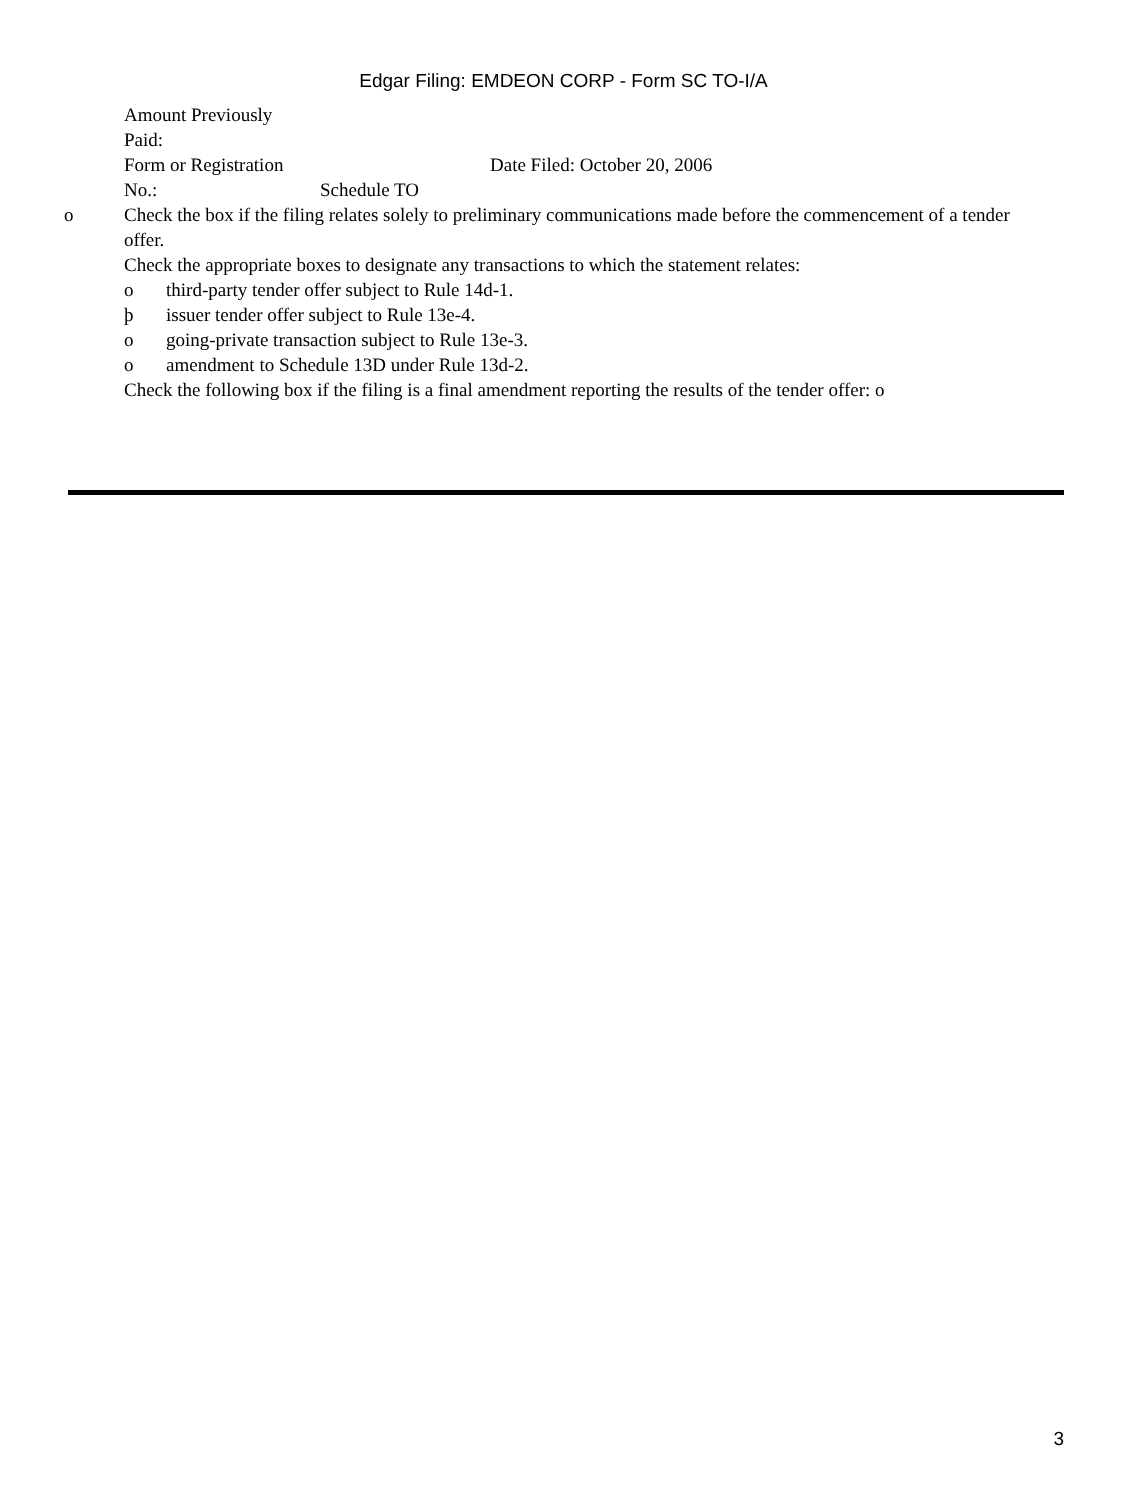Edgar Filing: EMDEON CORP - Form SC TO-I/A
Amount Previously
Paid:
Form or Registration Date Filed: October 20, 2006
No.: Schedule TO
o Check the box if the filing relates solely to preliminary communications made before the commencement of a tender offer.
Check the appropriate boxes to designate any transactions to which the statement relates:
o third-party tender offer subject to Rule 14d-1.
þ issuer tender offer subject to Rule 13e-4.
o going-private transaction subject to Rule 13e-3.
o amendment to Schedule 13D under Rule 13d-2.
Check the following box if the filing is a final amendment reporting the results of the tender offer: o
3